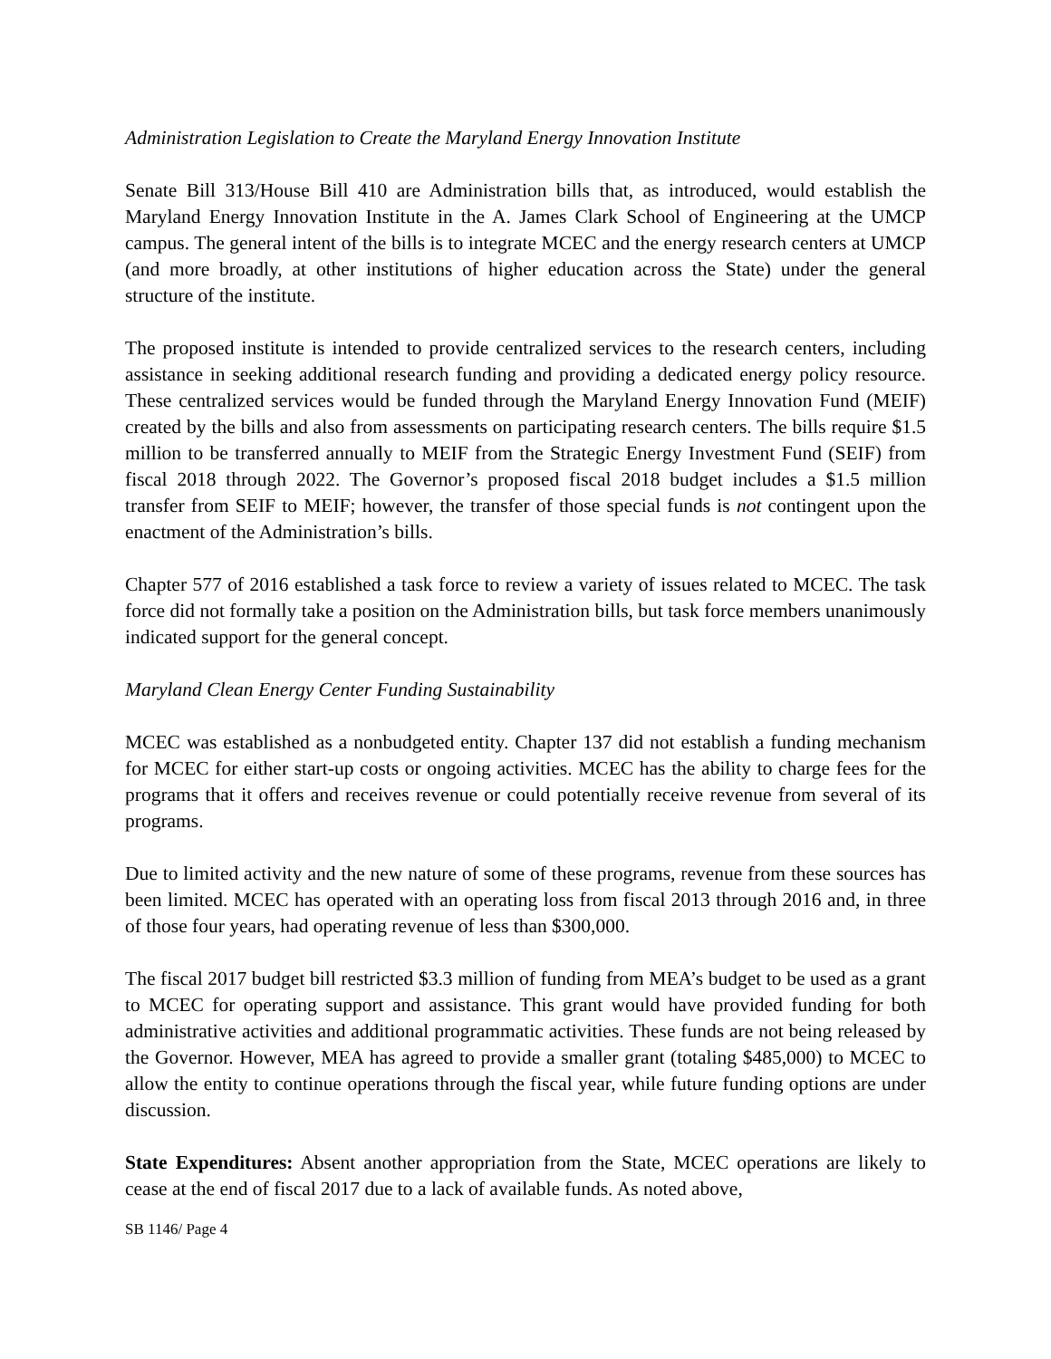Administration Legislation to Create the Maryland Energy Innovation Institute
Senate Bill 313/House Bill 410 are Administration bills that, as introduced, would establish the Maryland Energy Innovation Institute in the A. James Clark School of Engineering at the UMCP campus. The general intent of the bills is to integrate MCEC and the energy research centers at UMCP (and more broadly, at other institutions of higher education across the State) under the general structure of the institute.
The proposed institute is intended to provide centralized services to the research centers, including assistance in seeking additional research funding and providing a dedicated energy policy resource. These centralized services would be funded through the Maryland Energy Innovation Fund (MEIF) created by the bills and also from assessments on participating research centers. The bills require $1.5 million to be transferred annually to MEIF from the Strategic Energy Investment Fund (SEIF) from fiscal 2018 through 2022. The Governor’s proposed fiscal 2018 budget includes a $1.5 million transfer from SEIF to MEIF; however, the transfer of those special funds is not contingent upon the enactment of the Administration’s bills.
Chapter 577 of 2016 established a task force to review a variety of issues related to MCEC. The task force did not formally take a position on the Administration bills, but task force members unanimously indicated support for the general concept.
Maryland Clean Energy Center Funding Sustainability
MCEC was established as a nonbudgeted entity. Chapter 137 did not establish a funding mechanism for MCEC for either start-up costs or ongoing activities. MCEC has the ability to charge fees for the programs that it offers and receives revenue or could potentially receive revenue from several of its programs.
Due to limited activity and the new nature of some of these programs, revenue from these sources has been limited. MCEC has operated with an operating loss from fiscal 2013 through 2016 and, in three of those four years, had operating revenue of less than $300,000.
The fiscal 2017 budget bill restricted $3.3 million of funding from MEA’s budget to be used as a grant to MCEC for operating support and assistance. This grant would have provided funding for both administrative activities and additional programmatic activities. These funds are not being released by the Governor. However, MEA has agreed to provide a smaller grant (totaling $485,000) to MCEC to allow the entity to continue operations through the fiscal year, while future funding options are under discussion.
State Expenditures: Absent another appropriation from the State, MCEC operations are likely to cease at the end of fiscal 2017 due to a lack of available funds. As noted above,
SB 1146/ Page 4